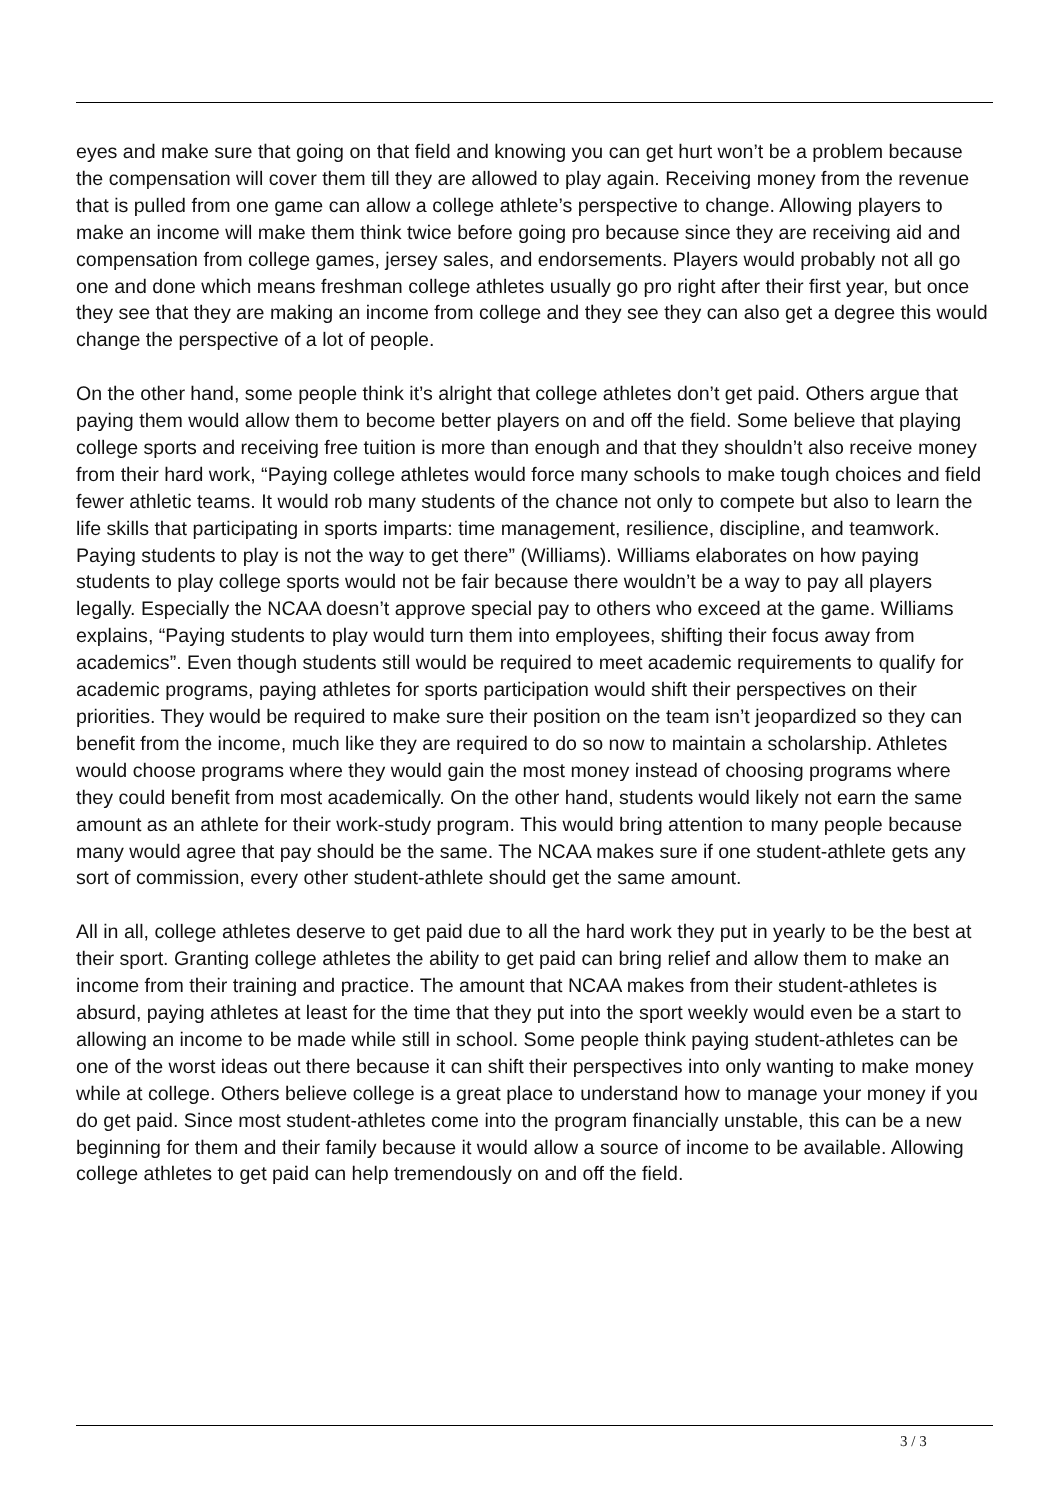eyes and make sure that going on that field and knowing you can get hurt won’t be a problem because the compensation will cover them till they are allowed to play again. Receiving money from the revenue that is pulled from one game can allow a college athlete’s perspective to change. Allowing players to make an income will make them think twice before going pro because since they are receiving aid and compensation from college games, jersey sales, and endorsements. Players would probably not all go one and done which means freshman college athletes usually go pro right after their first year, but once they see that they are making an income from college and they see they can also get a degree this would change the perspective of a lot of people.
On the other hand, some people think it’s alright that college athletes don’t get paid. Others argue that paying them would allow them to become better players on and off the field. Some believe that playing college sports and receiving free tuition is more than enough and that they shouldn’t also receive money from their hard work, “Paying college athletes would force many schools to make tough choices and field fewer athletic teams. It would rob many students of the chance not only to compete but also to learn the life skills that participating in sports imparts: time management, resilience, discipline, and teamwork. Paying students to play is not the way to get there” (Williams). Williams elaborates on how paying students to play college sports would not be fair because there wouldn’t be a way to pay all players legally. Especially the NCAA doesn’t approve special pay to others who exceed at the game. Williams explains, “Paying students to play would turn them into employees, shifting their focus away from academics”. Even though students still would be required to meet academic requirements to qualify for academic programs, paying athletes for sports participation would shift their perspectives on their priorities. They would be required to make sure their position on the team isn’t jeopardized so they can benefit from the income, much like they are required to do so now to maintain a scholarship. Athletes would choose programs where they would gain the most money instead of choosing programs where they could benefit from most academically. On the other hand, students would likely not earn the same amount as an athlete for their work-study program. This would bring attention to many people because many would agree that pay should be the same. The NCAA makes sure if one student-athlete gets any sort of commission, every other student-athlete should get the same amount.
All in all, college athletes deserve to get paid due to all the hard work they put in yearly to be the best at their sport. Granting college athletes the ability to get paid can bring relief and allow them to make an income from their training and practice. The amount that NCAA makes from their student-athletes is absurd, paying athletes at least for the time that they put into the sport weekly would even be a start to allowing an income to be made while still in school. Some people think paying student-athletes can be one of the worst ideas out there because it can shift their perspectives into only wanting to make money while at college. Others believe college is a great place to understand how to manage your money if you do get paid. Since most student-athletes come into the program financially unstable, this can be a new beginning for them and their family because it would allow a source of income to be available. Allowing college athletes to get paid can help tremendously on and off the field.
3 / 3